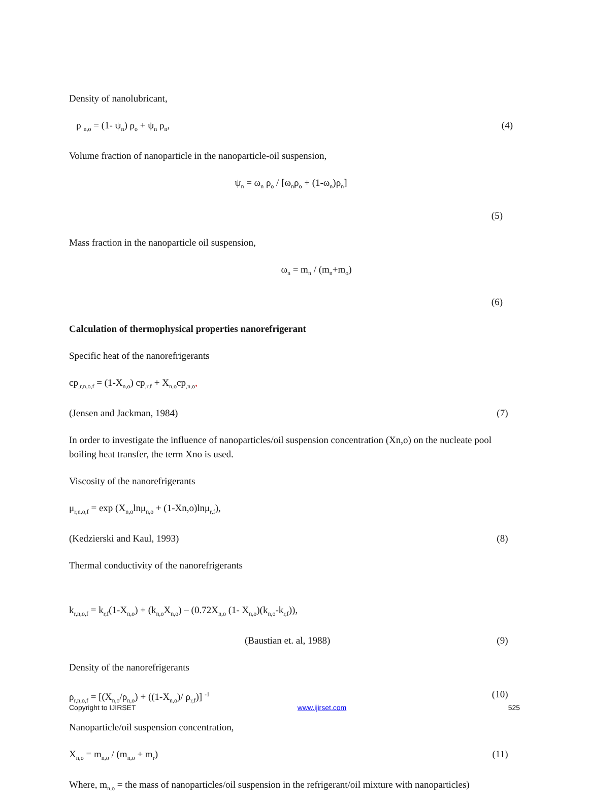Density of nanolubricant,
ρ <sub>n,o</sub> = (1- ψ<sub>n</sub>) ρ<sub>o</sub> + ψ<sub>n</sub> ρ<sub>n</sub>, (4)
Volume fraction of nanoparticle in the nanoparticle-oil suspension,
ψ<sub>n</sub> = ω<sub>n</sub> ρ<sub>o</sub> / [ω<sub>n</sub>ρ<sub>o</sub> + (1-ω<sub>n</sub>)ρ<sub>n</sub>]
(5)
Mass fraction in the nanoparticle oil suspension,
ω<sub>n</sub> = m<sub>n</sub> / (m<sub>n</sub>+m<sub>o</sub>)
(6)
Calculation of thermophysical properties nanorefrigerant
Specific heat of the nanorefrigerants
cp<sub>,r,n,o,f</sub> = (1-X<sub>n,o</sub>) cp<sub>,r,f</sub> + X<sub>n,o</sub>cp<sub>,n,o</sub>,
(Jensen and Jackman, 1984) (7)
In order to investigate the influence of nanoparticles/oil suspension concentration (Xn,o) on the nucleate pool boiling heat transfer, the term Xno is used.
Viscosity of the nanorefrigerants
μ<sub>r,n,o,f</sub> = exp (X<sub>n,o</sub>lnμ<sub>n,o</sub> + (1-Xn,o)lnμ<sub>r,f</sub>),
(Kedzierski and Kaul, 1993) (8)
Thermal conductivity of the nanorefrigerants
k<sub>r,n,o,f</sub> = k<sub>r,f</sub>(1-X<sub>n,o</sub>) + (k<sub>n,o</sub>X<sub>n,o</sub>) – (0.72X<sub>n,o</sub> (1- X<sub>n,o</sub>)(k<sub>n,o</sub>-k<sub>r,f</sub>)),
(Baustian et. al, 1988) (9)
Density of the nanorefrigerants
ρ<sub>r,n,o,f</sub> = [(X<sub>n,o</sub>/ρ<sub>n,o</sub>) + ((1-X<sub>n,o</sub>)/ ρ<sub>r,f</sub>)] <sup>-1</sup> (10)
Nanoparticle/oil suspension concentration,
X<sub>n,o</sub> = m<sub>n,o</sub> / (m<sub>n,o</sub> + m<sub>r</sub>) (11)
Where, m<sub>n,o</sub> = the mass of nanoparticles/oil suspension in the refrigerant/oil mixture with nanoparticles)
Copyright to IJIRSET www.ijirset.com 525